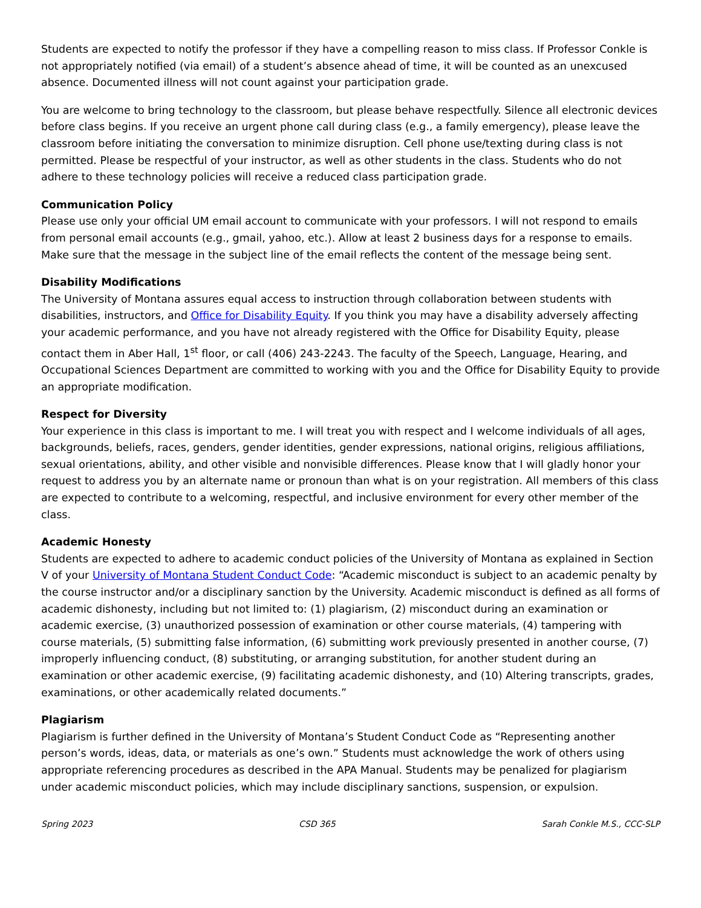Students are expected to notify the professor if they have a compelling reason to miss class. If Professor Conkle is not appropriately notified (via email) of a student’s absence ahead of time, it will be counted as an unexcused absence. Documented illness will not count against your participation grade.
You are welcome to bring technology to the classroom, but please behave respectfully. Silence all electronic devices before class begins. If you receive an urgent phone call during class (e.g., a family emergency), please leave the classroom before initiating the conversation to minimize disruption. Cell phone use/texting during class is not permitted. Please be respectful of your instructor, as well as other students in the class. Students who do not adhere to these technology policies will receive a reduced class participation grade.
Communication Policy
Please use only your official UM email account to communicate with your professors. I will not respond to emails from personal email accounts (e.g., gmail, yahoo, etc.). Allow at least 2 business days for a response to emails. Make sure that the message in the subject line of the email reflects the content of the message being sent.
Disability Modifications
The University of Montana assures equal access to instruction through collaboration between students with disabilities, instructors, and Office for Disability Equity. If you think you may have a disability adversely affecting your academic performance, and you have not already registered with the Office for Disability Equity, please contact them in Aber Hall, 1<sup>st</sup> floor, or call (406) 243-2243. The faculty of the Speech, Language, Hearing, and Occupational Sciences Department are committed to working with you and the Office for Disability Equity to provide an appropriate modification.
Respect for Diversity
Your experience in this class is important to me. I will treat you with respect and I welcome individuals of all ages, backgrounds, beliefs, races, genders, gender identities, gender expressions, national origins, religious affiliations, sexual orientations, ability, and other visible and nonvisible differences. Please know that I will gladly honor your request to address you by an alternate name or pronoun than what is on your registration. All members of this class are expected to contribute to a welcoming, respectful, and inclusive environment for every other member of the class.
Academic Honesty
Students are expected to adhere to academic conduct policies of the University of Montana as explained in Section V of your University of Montana Student Conduct Code: “Academic misconduct is subject to an academic penalty by the course instructor and/or a disciplinary sanction by the University. Academic misconduct is defined as all forms of academic dishonesty, including but not limited to: (1) plagiarism, (2) misconduct during an examination or academic exercise, (3) unauthorized possession of examination or other course materials, (4) tampering with course materials, (5) submitting false information, (6) submitting work previously presented in another course, (7) improperly influencing conduct, (8) substituting, or arranging substitution, for another student during an examination or other academic exercise, (9) facilitating academic dishonesty, and (10) Altering transcripts, grades, examinations, or other academically related documents.”
Plagiarism
Plagiarism is further defined in the University of Montana’s Student Conduct Code as “Representing another person’s words, ideas, data, or materials as one’s own.” Students must acknowledge the work of others using appropriate referencing procedures as described in the APA Manual. Students may be penalized for plagiarism under academic misconduct policies, which may include disciplinary sanctions, suspension, or expulsion.
Spring 2023 CSD 365 Sarah Conkle M.S., CCC-SLP